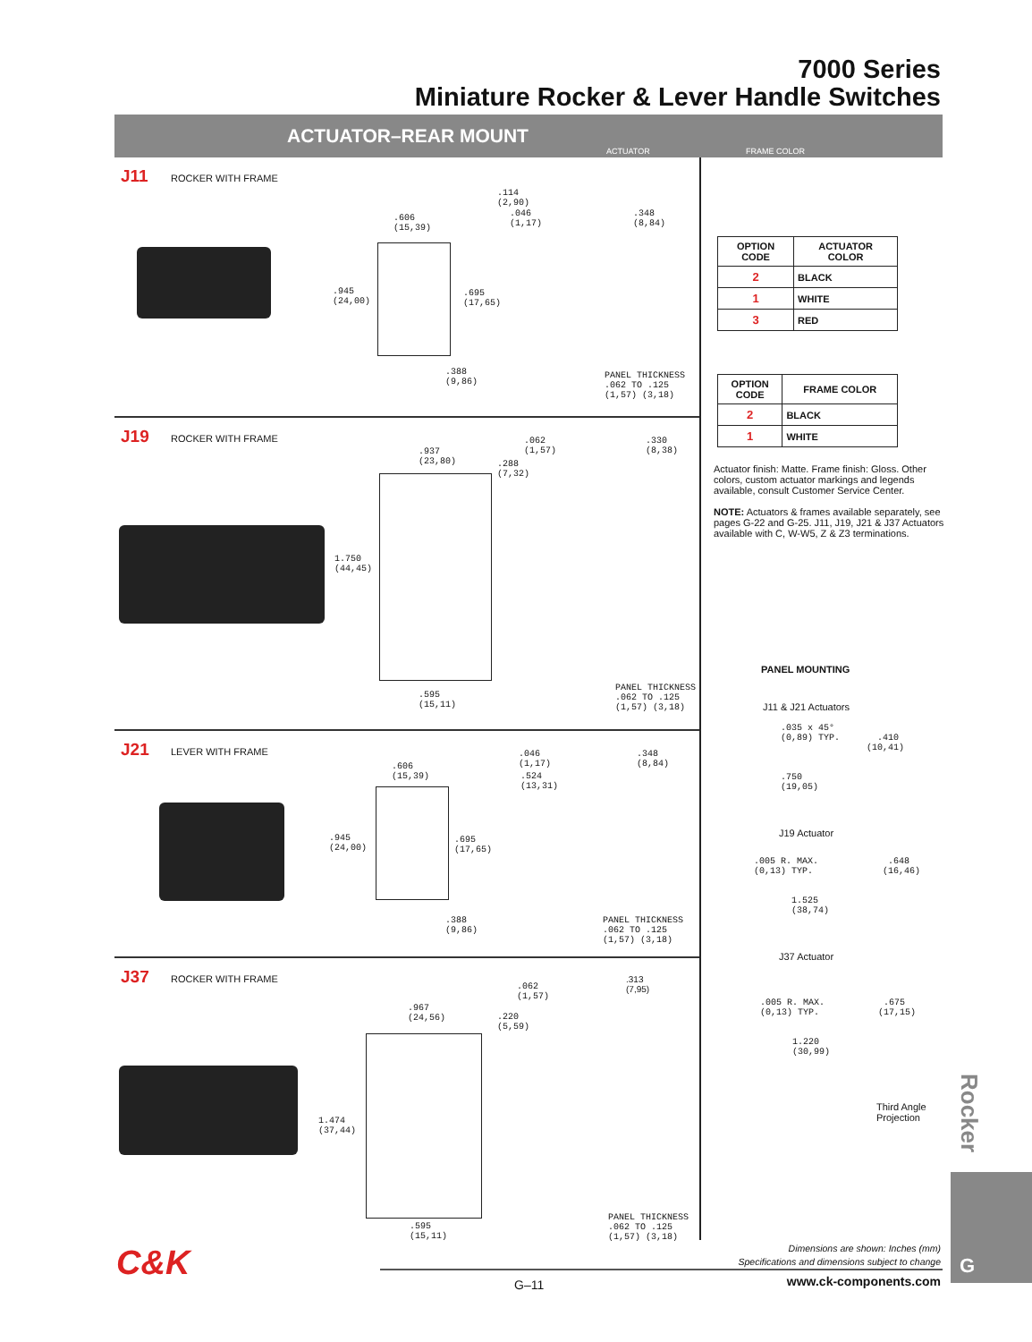7000 Series
Miniature Rocker & Lever Handle Switches
ACTUATOR–REAR MOUNT
ACTUATOR FRAME COLOR
J11
ROCKER WITH FRAME
.606
(15,39)
.945
(24,00)
.695
(17,65)
.388
(9,86)
.114
(2,90)
.046
(1,17)
.348
(8,84)
PANEL THICKNESS
.062 TO .125
(1,57) (3,18)
J19
ROCKER WITH FRAME
.937
(23,80)
1.750
(44,45)
.595
(15,11)
.062
(1,57)
.288
(7,32)
.330
(8,38)
PANEL THICKNESS
.062 TO .125
(1,57) (3,18)
J21
LEVER WITH FRAME
.606
(15,39)
.945
(24,00)
.695
(17,65)
.388
(9,86)
.046
(1,17)
.524
(13,31)
.348
(8,84)
PANEL THICKNESS
.062 TO .125
(1,57) (3,18)
J37
ROCKER WITH FRAME
.967
(24,56)
1.474
(37,44)
.595
(15,11)
.062
(1,57)
.220
(5,59)
.313
(7,95)
PANEL THICKNESS
.062 TO .125
(1,57) (3,18)
| OPTION CODE | ACTUATOR COLOR |
| --- | --- |
| 2 | BLACK |
| 1 | WHITE |
| 3 | RED |
| OPTION CODE | FRAME COLOR |
| --- | --- |
| 2 | BLACK |
| 1 | WHITE |
Actuator finish: Matte. Frame finish: Gloss. Other colors, custom actuator markings and legends available, consult Customer Service Center.
NOTE: Actuators & frames available separately, see pages G-22 and G-25. J11, J19, J21 & J37 Actuators available with C, W-W5, Z & Z3 terminations.
PANEL MOUNTING
J11 & J21 Actuators
.035 x 45°
(0,89) TYP. .410
(10,41)
.750
(19,05)
J19 Actuator
.005 R. MAX. .648
(0,13) TYP. (16,46)
1.525
(38,74)
J37 Actuator
.005 R. MAX. .675
(0,13) TYP. (17,15)
1.220
(30,99)
Third Angle
Projection
Rocker
G
Dimensions are shown: Inches (mm)
Specifications and dimensions subject to change
C&K
G–11 www.ck-components.com